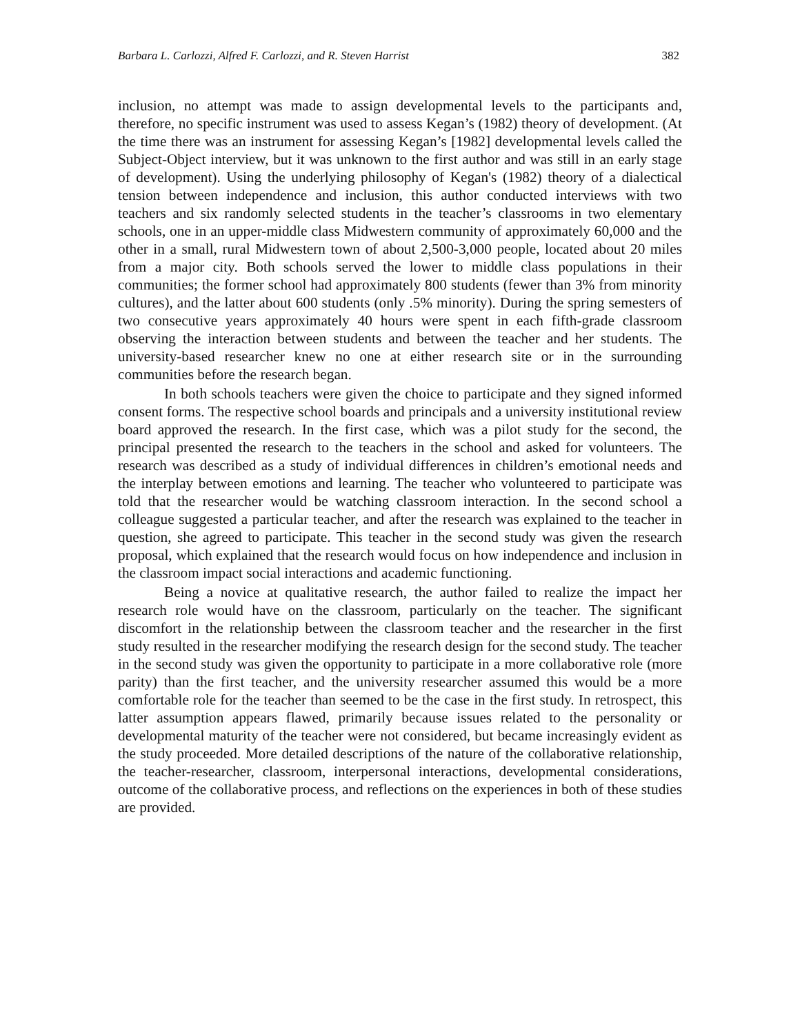Barbara L. Carlozzi, Alfred F. Carlozzi, and R. Steven Harrist 382
inclusion, no attempt was made to assign developmental levels to the participants and, therefore, no specific instrument was used to assess Kegan’s (1982) theory of development. (At the time there was an instrument for assessing Kegan’s [1982] developmental levels called the Subject-Object interview, but it was unknown to the first author and was still in an early stage of development). Using the underlying philosophy of Kegan's (1982) theory of a dialectical tension between independence and inclusion, this author conducted interviews with two teachers and six randomly selected students in the teacher’s classrooms in two elementary schools, one in an upper-middle class Midwestern community of approximately 60,000 and the other in a small, rural Midwestern town of about 2,500-3,000 people, located about 20 miles from a major city. Both schools served the lower to middle class populations in their communities; the former school had approximately 800 students (fewer than 3% from minority cultures), and the latter about 600 students (only .5% minority). During the spring semesters of two consecutive years approximately 40 hours were spent in each fifth-grade classroom observing the interaction between students and between the teacher and her students. The university-based researcher knew no one at either research site or in the surrounding communities before the research began.
In both schools teachers were given the choice to participate and they signed informed consent forms. The respective school boards and principals and a university institutional review board approved the research. In the first case, which was a pilot study for the second, the principal presented the research to the teachers in the school and asked for volunteers. The research was described as a study of individual differences in children’s emotional needs and the interplay between emotions and learning. The teacher who volunteered to participate was told that the researcher would be watching classroom interaction. In the second school a colleague suggested a particular teacher, and after the research was explained to the teacher in question, she agreed to participate. This teacher in the second study was given the research proposal, which explained that the research would focus on how independence and inclusion in the classroom impact social interactions and academic functioning.
Being a novice at qualitative research, the author failed to realize the impact her research role would have on the classroom, particularly on the teacher. The significant discomfort in the relationship between the classroom teacher and the researcher in the first study resulted in the researcher modifying the research design for the second study. The teacher in the second study was given the opportunity to participate in a more collaborative role (more parity) than the first teacher, and the university researcher assumed this would be a more comfortable role for the teacher than seemed to be the case in the first study. In retrospect, this latter assumption appears flawed, primarily because issues related to the personality or developmental maturity of the teacher were not considered, but became increasingly evident as the study proceeded. More detailed descriptions of the nature of the collaborative relationship, the teacher-researcher, classroom, interpersonal interactions, developmental considerations, outcome of the collaborative process, and reflections on the experiences in both of these studies are provided.